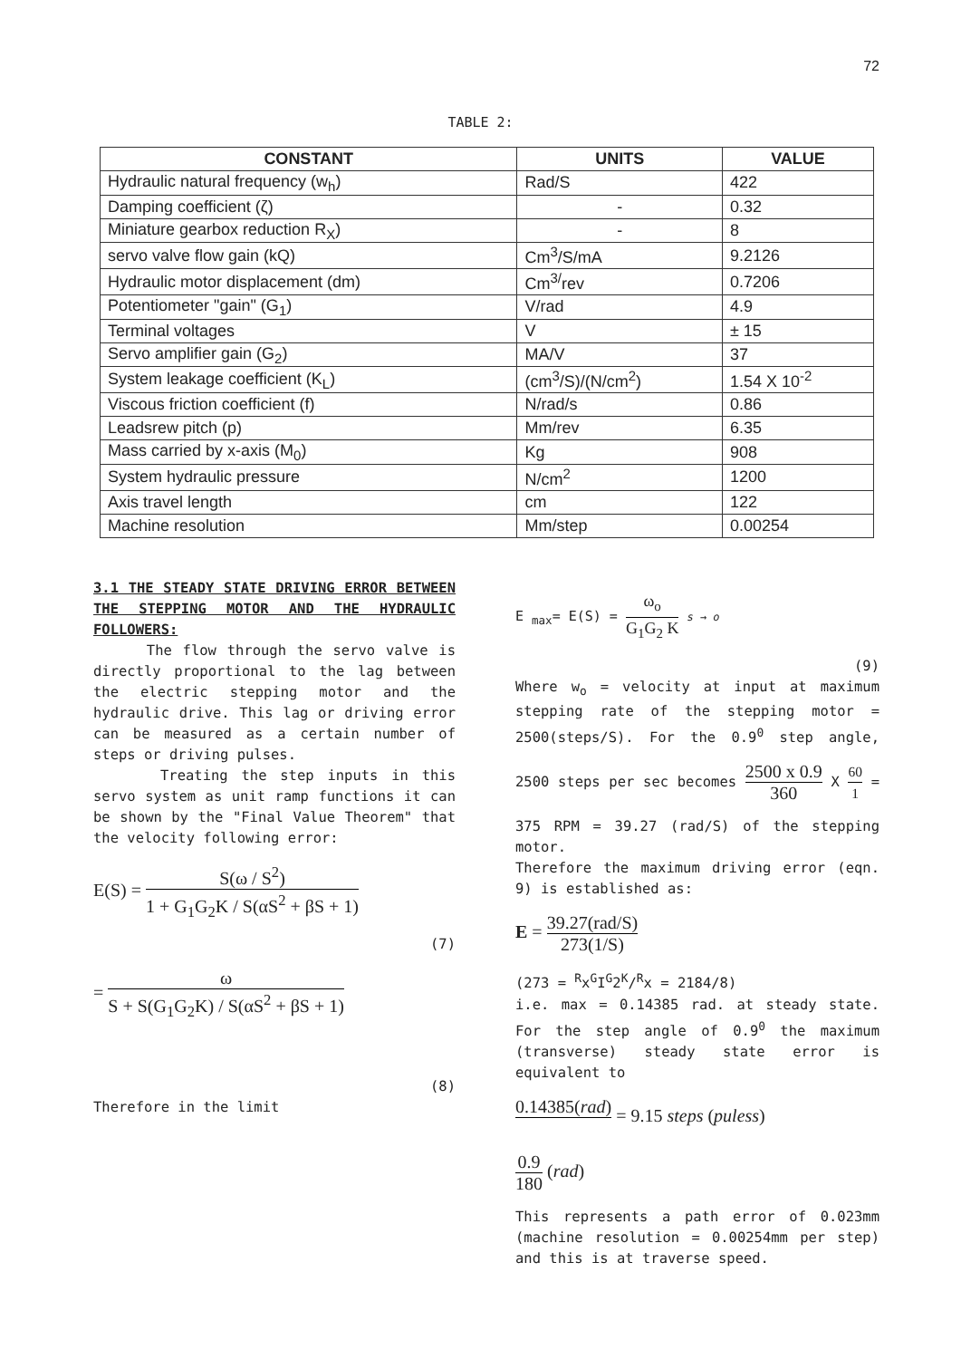72
TABLE 2:
| CONSTANT | UNITS | VALUE |
| --- | --- | --- |
| Hydraulic natural frequency (w<sub>h</sub>) | Rad/S | 422 |
| Damping coefficient (ζ) | - | 0.32 |
| Miniature gearbox reduction R<sub>X</sub>) | - | 8 |
| servo valve flow gain (kQ) | Cm<sup>3</sup>/S/mA | 9.2126 |
| Hydraulic motor displacement (dm) | Cm<sup>3/</sup>rev | 0.7206 |
| Potentiometer "gain" (G<sub>1</sub>) | V/rad | 4.9 |
| Terminal voltages | V | ± 15 |
| Servo amplifier gain (G<sub>2</sub>) | MA/V | 37 |
| System leakage coefficient (K<sub>L</sub>) | (cm<sup>3</sup>/S)/(N/cm<sup>2</sup>) | 1.54 X 10<sup>-2</sup> |
| Viscous friction coefficient (f) | N/rad/s | 0.86 |
| Leadsrew pitch (p) | Mm/rev | 6.35 |
| Mass carried by x-axis (M<sub>0</sub>) | Kg | 908 |
| System hydraulic pressure | N/cm<sup>2</sup> | 1200 |
| Axis travel length | cm | 122 |
| Machine resolution | Mm/step | 0.00254 |
3.1 THE STEADY STATE DRIVING ERROR BETWEEN THE STEPPING MOTOR AND THE HYDRAULIC FOLLOWERS:
The flow through the servo valve is directly proportional to the lag between the electric stepping motor and the hydraulic drive. This lag or driving error can be measured as a certain number of steps or driving pulses.
Treating the step inputs in this servo system as unit ramp functions it can be shown by the "Final Value Theorem" that the velocity following error:
E(S) = S(ω / S<sup>2</sup>) 1 + G<sub>1</sub>G<sub>2</sub>K / S(αS<sup>2</sup> + βS + 1)
(7)
= ω S + S(G<sub>1</sub>G<sub>2</sub>K) / S(αS<sup>2</sup> + βS + 1)
(8)
Therefore in the limit
E <sub>max</sub>= E(S) = ω<sub>o</sub> G<sub>1</sub>G<sub>2</sub> K s → o
(9)
Where w<sub>o</sub> = velocity at input at maximum stepping rate of the stepping motor = 2500(steps/S). For the 0.9<sup>0</sup> step angle, 2500 steps per sec becomes 2500 x 0.9 360 X 60 1 = 375 RPM = 39.27 (rad/S) of the stepping motor.
Therefore the maximum driving error (eqn. 9) is established as:
E = 39.27(rad/S) 273(1/S)
(273 = <sup>R</sup>x<sup>G</sup>I<sup>G</sup>2<sup>K</sup>/<sup>R</sup>x = 2184/8)
i.e. max = 0.14385 rad. at steady state. For the step angle of 0.9<sup>0</sup> the maximum (transverse) steady state error is equivalent to
0.14385(rad) = 9.15 steps (puless)
0.9 180 (rad)
This represents a path error of 0.023mm (machine resolution = 0.00254mm per step) and this is at traverse speed.